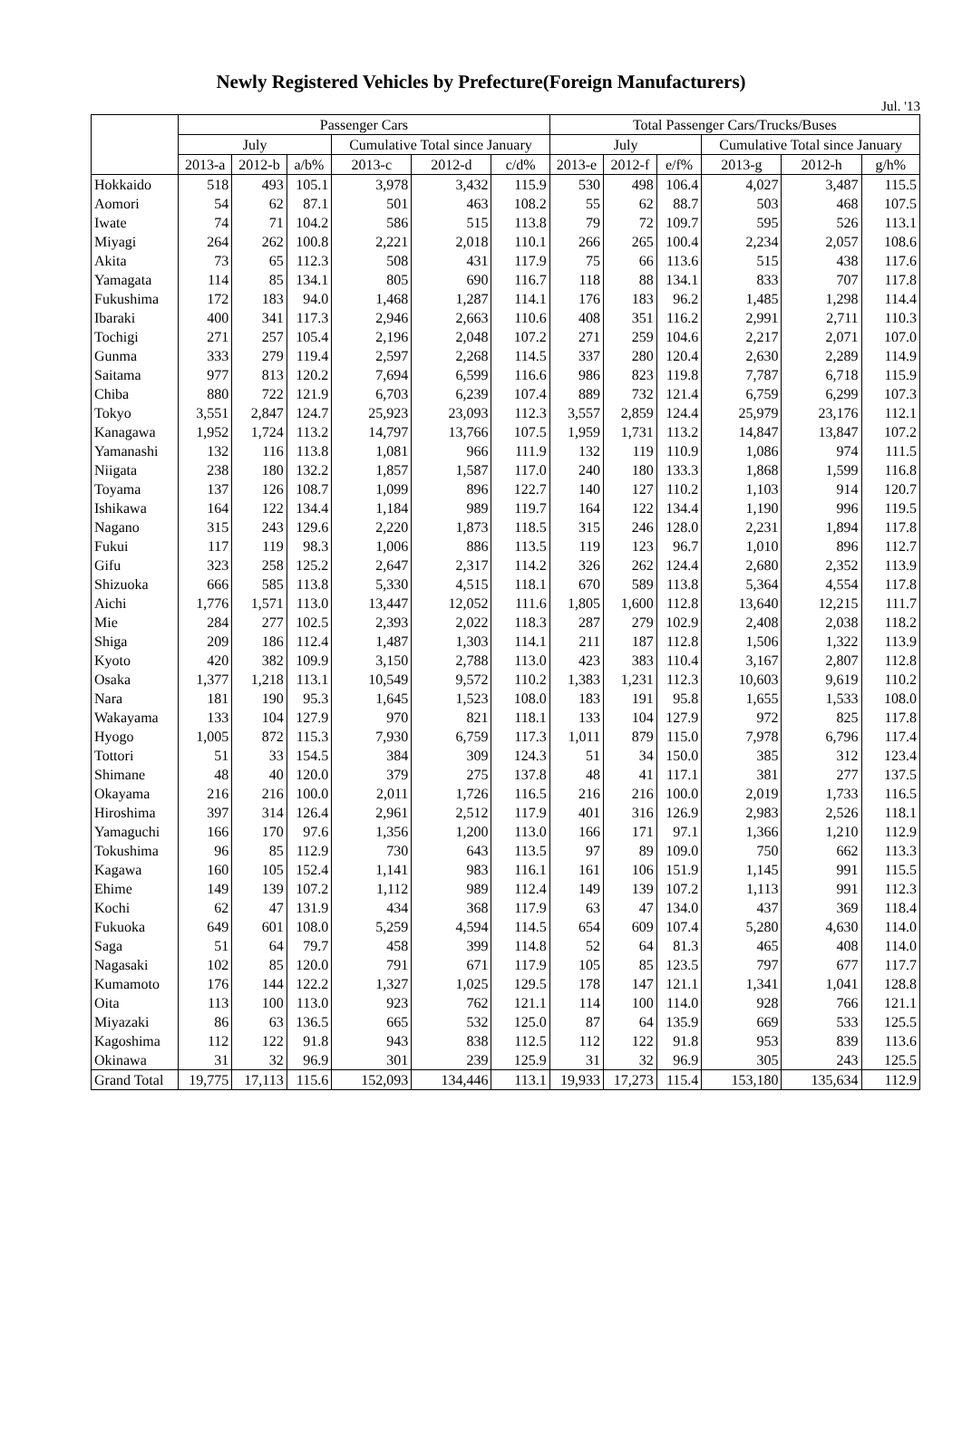Newly Registered Vehicles by Prefecture(Foreign Manufacturers)
Jul. '13
| | Passenger Cars | | | | | | Total Passenger Cars/Trucks/Buses | | | | | |
| --- | --- | --- | --- | --- | --- | --- | --- | --- | --- | --- | --- | --- |
| | July | | | Cumulative Total since January | | | July | | | Cumulative Total since January | | |
| | 2013-a | 2012-b | a/b% | 2013-c | 2012-d | c/d% | 2013-e | 2012-f | e/f% | 2013-g | 2012-h | g/h% |
| Hokkaido | 518 | 493 | 105.1 | 3,978 | 3,432 | 115.9 | 530 | 498 | 106.4 | 4,027 | 3,487 | 115.5 |
| Aomori | 54 | 62 | 87.1 | 501 | 463 | 108.2 | 55 | 62 | 88.7 | 503 | 468 | 107.5 |
| Iwate | 74 | 71 | 104.2 | 586 | 515 | 113.8 | 79 | 72 | 109.7 | 595 | 526 | 113.1 |
| Miyagi | 264 | 262 | 100.8 | 2,221 | 2,018 | 110.1 | 266 | 265 | 100.4 | 2,234 | 2,057 | 108.6 |
| Akita | 73 | 65 | 112.3 | 508 | 431 | 117.9 | 75 | 66 | 113.6 | 515 | 438 | 117.6 |
| Yamagata | 114 | 85 | 134.1 | 805 | 690 | 116.7 | 118 | 88 | 134.1 | 833 | 707 | 117.8 |
| Fukushima | 172 | 183 | 94.0 | 1,468 | 1,287 | 114.1 | 176 | 183 | 96.2 | 1,485 | 1,298 | 114.4 |
| Ibaraki | 400 | 341 | 117.3 | 2,946 | 2,663 | 110.6 | 408 | 351 | 116.2 | 2,991 | 2,711 | 110.3 |
| Tochigi | 271 | 257 | 105.4 | 2,196 | 2,048 | 107.2 | 271 | 259 | 104.6 | 2,217 | 2,071 | 107.0 |
| Gunma | 333 | 279 | 119.4 | 2,597 | 2,268 | 114.5 | 337 | 280 | 120.4 | 2,630 | 2,289 | 114.9 |
| Saitama | 977 | 813 | 120.2 | 7,694 | 6,599 | 116.6 | 986 | 823 | 119.8 | 7,787 | 6,718 | 115.9 |
| Chiba | 880 | 722 | 121.9 | 6,703 | 6,239 | 107.4 | 889 | 732 | 121.4 | 6,759 | 6,299 | 107.3 |
| Tokyo | 3,551 | 2,847 | 124.7 | 25,923 | 23,093 | 112.3 | 3,557 | 2,859 | 124.4 | 25,979 | 23,176 | 112.1 |
| Kanagawa | 1,952 | 1,724 | 113.2 | 14,797 | 13,766 | 107.5 | 1,959 | 1,731 | 113.2 | 14,847 | 13,847 | 107.2 |
| Yamanashi | 132 | 116 | 113.8 | 1,081 | 966 | 111.9 | 132 | 119 | 110.9 | 1,086 | 974 | 111.5 |
| Niigata | 238 | 180 | 132.2 | 1,857 | 1,587 | 117.0 | 240 | 180 | 133.3 | 1,868 | 1,599 | 116.8 |
| Toyama | 137 | 126 | 108.7 | 1,099 | 896 | 122.7 | 140 | 127 | 110.2 | 1,103 | 914 | 120.7 |
| Ishikawa | 164 | 122 | 134.4 | 1,184 | 989 | 119.7 | 164 | 122 | 134.4 | 1,190 | 996 | 119.5 |
| Nagano | 315 | 243 | 129.6 | 2,220 | 1,873 | 118.5 | 315 | 246 | 128.0 | 2,231 | 1,894 | 117.8 |
| Fukui | 117 | 119 | 98.3 | 1,006 | 886 | 113.5 | 119 | 123 | 96.7 | 1,010 | 896 | 112.7 |
| Gifu | 323 | 258 | 125.2 | 2,647 | 2,317 | 114.2 | 326 | 262 | 124.4 | 2,680 | 2,352 | 113.9 |
| Shizuoka | 666 | 585 | 113.8 | 5,330 | 4,515 | 118.1 | 670 | 589 | 113.8 | 5,364 | 4,554 | 117.8 |
| Aichi | 1,776 | 1,571 | 113.0 | 13,447 | 12,052 | 111.6 | 1,805 | 1,600 | 112.8 | 13,640 | 12,215 | 111.7 |
| Mie | 284 | 277 | 102.5 | 2,393 | 2,022 | 118.3 | 287 | 279 | 102.9 | 2,408 | 2,038 | 118.2 |
| Shiga | 209 | 186 | 112.4 | 1,487 | 1,303 | 114.1 | 211 | 187 | 112.8 | 1,506 | 1,322 | 113.9 |
| Kyoto | 420 | 382 | 109.9 | 3,150 | 2,788 | 113.0 | 423 | 383 | 110.4 | 3,167 | 2,807 | 112.8 |
| Osaka | 1,377 | 1,218 | 113.1 | 10,549 | 9,572 | 110.2 | 1,383 | 1,231 | 112.3 | 10,603 | 9,619 | 110.2 |
| Nara | 181 | 190 | 95.3 | 1,645 | 1,523 | 108.0 | 183 | 191 | 95.8 | 1,655 | 1,533 | 108.0 |
| Wakayama | 133 | 104 | 127.9 | 970 | 821 | 118.1 | 133 | 104 | 127.9 | 972 | 825 | 117.8 |
| Hyogo | 1,005 | 872 | 115.3 | 7,930 | 6,759 | 117.3 | 1,011 | 879 | 115.0 | 7,978 | 6,796 | 117.4 |
| Tottori | 51 | 33 | 154.5 | 384 | 309 | 124.3 | 51 | 34 | 150.0 | 385 | 312 | 123.4 |
| Shimane | 48 | 40 | 120.0 | 379 | 275 | 137.8 | 48 | 41 | 117.1 | 381 | 277 | 137.5 |
| Okayama | 216 | 216 | 100.0 | 2,011 | 1,726 | 116.5 | 216 | 216 | 100.0 | 2,019 | 1,733 | 116.5 |
| Hiroshima | 397 | 314 | 126.4 | 2,961 | 2,512 | 117.9 | 401 | 316 | 126.9 | 2,983 | 2,526 | 118.1 |
| Yamaguchi | 166 | 170 | 97.6 | 1,356 | 1,200 | 113.0 | 166 | 171 | 97.1 | 1,366 | 1,210 | 112.9 |
| Tokushima | 96 | 85 | 112.9 | 730 | 643 | 113.5 | 97 | 89 | 109.0 | 750 | 662 | 113.3 |
| Kagawa | 160 | 105 | 152.4 | 1,141 | 983 | 116.1 | 161 | 106 | 151.9 | 1,145 | 991 | 115.5 |
| Ehime | 149 | 139 | 107.2 | 1,112 | 989 | 112.4 | 149 | 139 | 107.2 | 1,113 | 991 | 112.3 |
| Kochi | 62 | 47 | 131.9 | 434 | 368 | 117.9 | 63 | 47 | 134.0 | 437 | 369 | 118.4 |
| Fukuoka | 649 | 601 | 108.0 | 5,259 | 4,594 | 114.5 | 654 | 609 | 107.4 | 5,280 | 4,630 | 114.0 |
| Saga | 51 | 64 | 79.7 | 458 | 399 | 114.8 | 52 | 64 | 81.3 | 465 | 408 | 114.0 |
| Nagasaki | 102 | 85 | 120.0 | 791 | 671 | 117.9 | 105 | 85 | 123.5 | 797 | 677 | 117.7 |
| Kumamoto | 176 | 144 | 122.2 | 1,327 | 1,025 | 129.5 | 178 | 147 | 121.1 | 1,341 | 1,041 | 128.8 |
| Oita | 113 | 100 | 113.0 | 923 | 762 | 121.1 | 114 | 100 | 114.0 | 928 | 766 | 121.1 |
| Miyazaki | 86 | 63 | 136.5 | 665 | 532 | 125.0 | 87 | 64 | 135.9 | 669 | 533 | 125.5 |
| Kagoshima | 112 | 122 | 91.8 | 943 | 838 | 112.5 | 112 | 122 | 91.8 | 953 | 839 | 113.6 |
| Okinawa | 31 | 32 | 96.9 | 301 | 239 | 125.9 | 31 | 32 | 96.9 | 305 | 243 | 125.5 |
| Grand Total | 19,775 | 17,113 | 115.6 | 152,093 | 134,446 | 113.1 | 19,933 | 17,273 | 115.4 | 153,180 | 135,634 | 112.9 |